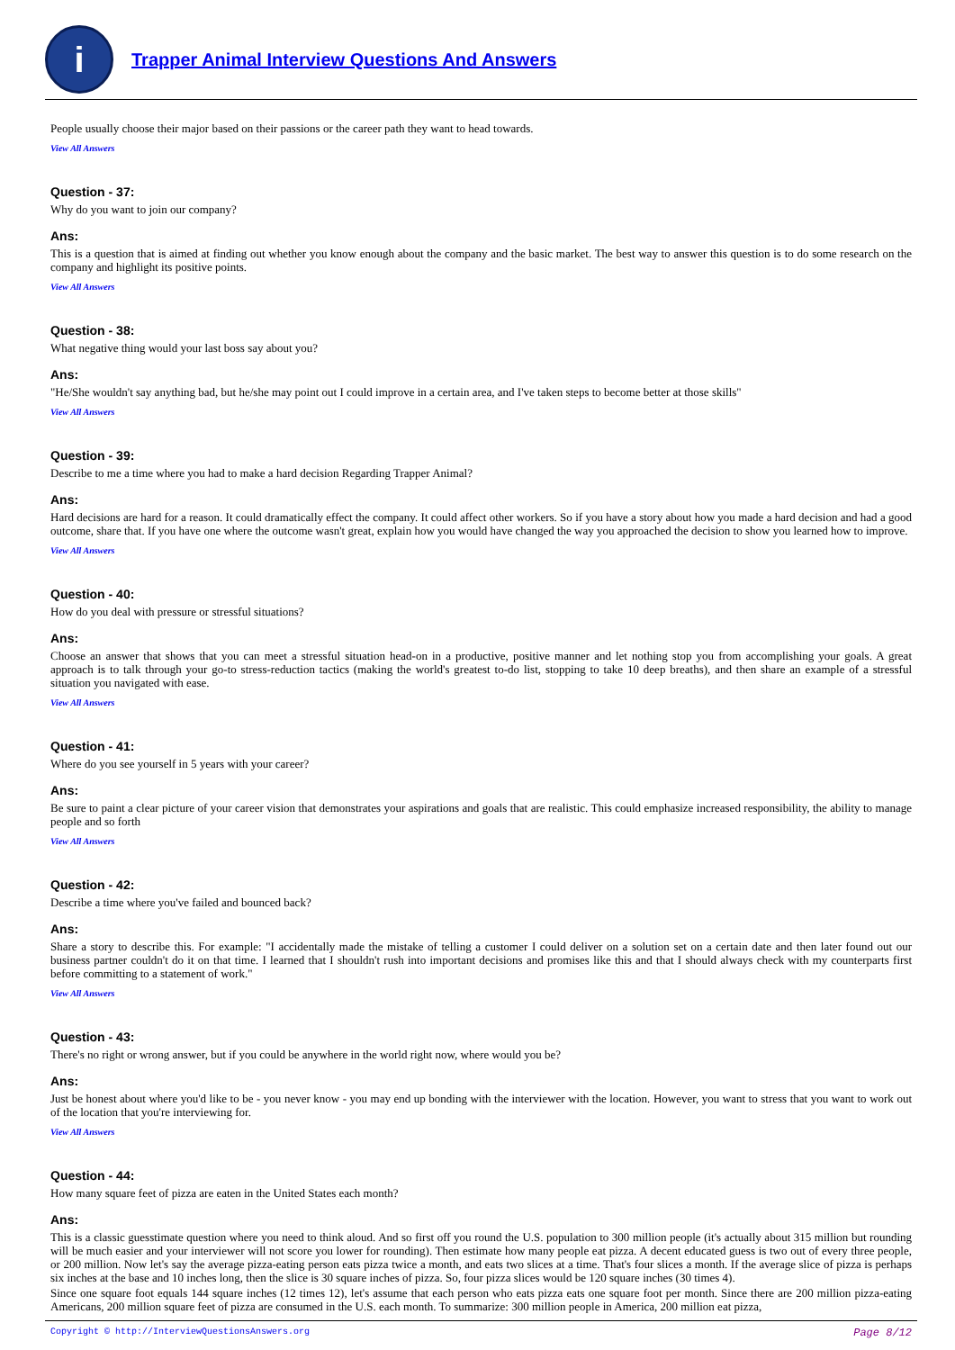i
Trapper Animal Interview Questions And Answers
People usually choose their major based on their passions or the career path they want to head towards.
View All Answers
Question - 37:
Why do you want to join our company?
Ans:
This is a question that is aimed at finding out whether you know enough about the company and the basic market. The best way to answer this question is to do some research on the company and highlight its positive points.
View All Answers
Question - 38:
What negative thing would your last boss say about you?
Ans:
"He/She wouldn't say anything bad, but he/she may point out I could improve in a certain area, and I've taken steps to become better at those skills"
View All Answers
Question - 39:
Describe to me a time where you had to make a hard decision Regarding Trapper Animal?
Ans:
Hard decisions are hard for a reason. It could dramatically effect the company. It could affect other workers. So if you have a story about how you made a hard decision and had a good outcome, share that. If you have one where the outcome wasn't great, explain how you would have changed the way you approached the decision to show you learned how to improve.
View All Answers
Question - 40:
How do you deal with pressure or stressful situations?
Ans:
Choose an answer that shows that you can meet a stressful situation head-on in a productive, positive manner and let nothing stop you from accomplishing your goals. A great approach is to talk through your go-to stress-reduction tactics (making the world's greatest to-do list, stopping to take 10 deep breaths), and then share an example of a stressful situation you navigated with ease.
View All Answers
Question - 41:
Where do you see yourself in 5 years with your career?
Ans:
Be sure to paint a clear picture of your career vision that demonstrates your aspirations and goals that are realistic. This could emphasize increased responsibility, the ability to manage people and so forth
View All Answers
Question - 42:
Describe a time where you've failed and bounced back?
Ans:
Share a story to describe this. For example: "I accidentally made the mistake of telling a customer I could deliver on a solution set on a certain date and then later found out our business partner couldn't do it on that time. I learned that I shouldn't rush into important decisions and promises like this and that I should always check with my counterparts first before committing to a statement of work."
View All Answers
Question - 43:
There's no right or wrong answer, but if you could be anywhere in the world right now, where would you be?
Ans:
Just be honest about where you'd like to be - you never know - you may end up bonding with the interviewer with the location. However, you want to stress that you want to work out of the location that you're interviewing for.
View All Answers
Question - 44:
How many square feet of pizza are eaten in the United States each month?
Ans:
This is a classic guesstimate question where you need to think aloud. And so first off you round the U.S. population to 300 million people (it's actually about 315 million but rounding will be much easier and your interviewer will not score you lower for rounding). Then estimate how many people eat pizza. A decent educated guess is two out of every three people, or 200 million. Now let's say the average pizza-eating person eats pizza twice a month, and eats two slices at a time. That's four slices a month. If the average slice of pizza is perhaps six inches at the base and 10 inches long, then the slice is 30 square inches of pizza. So, four pizza slices would be 120 square inches (30 times 4).
Since one square foot equals 144 square inches (12 times 12), let's assume that each person who eats pizza eats one square foot per month. Since there are 200 million pizza-eating Americans, 200 million square feet of pizza are consumed in the U.S. each month. To summarize: 300 million people in America, 200 million eat pizza,
Copyright © http://InterviewQuestionsAnswers.org Page 8/12